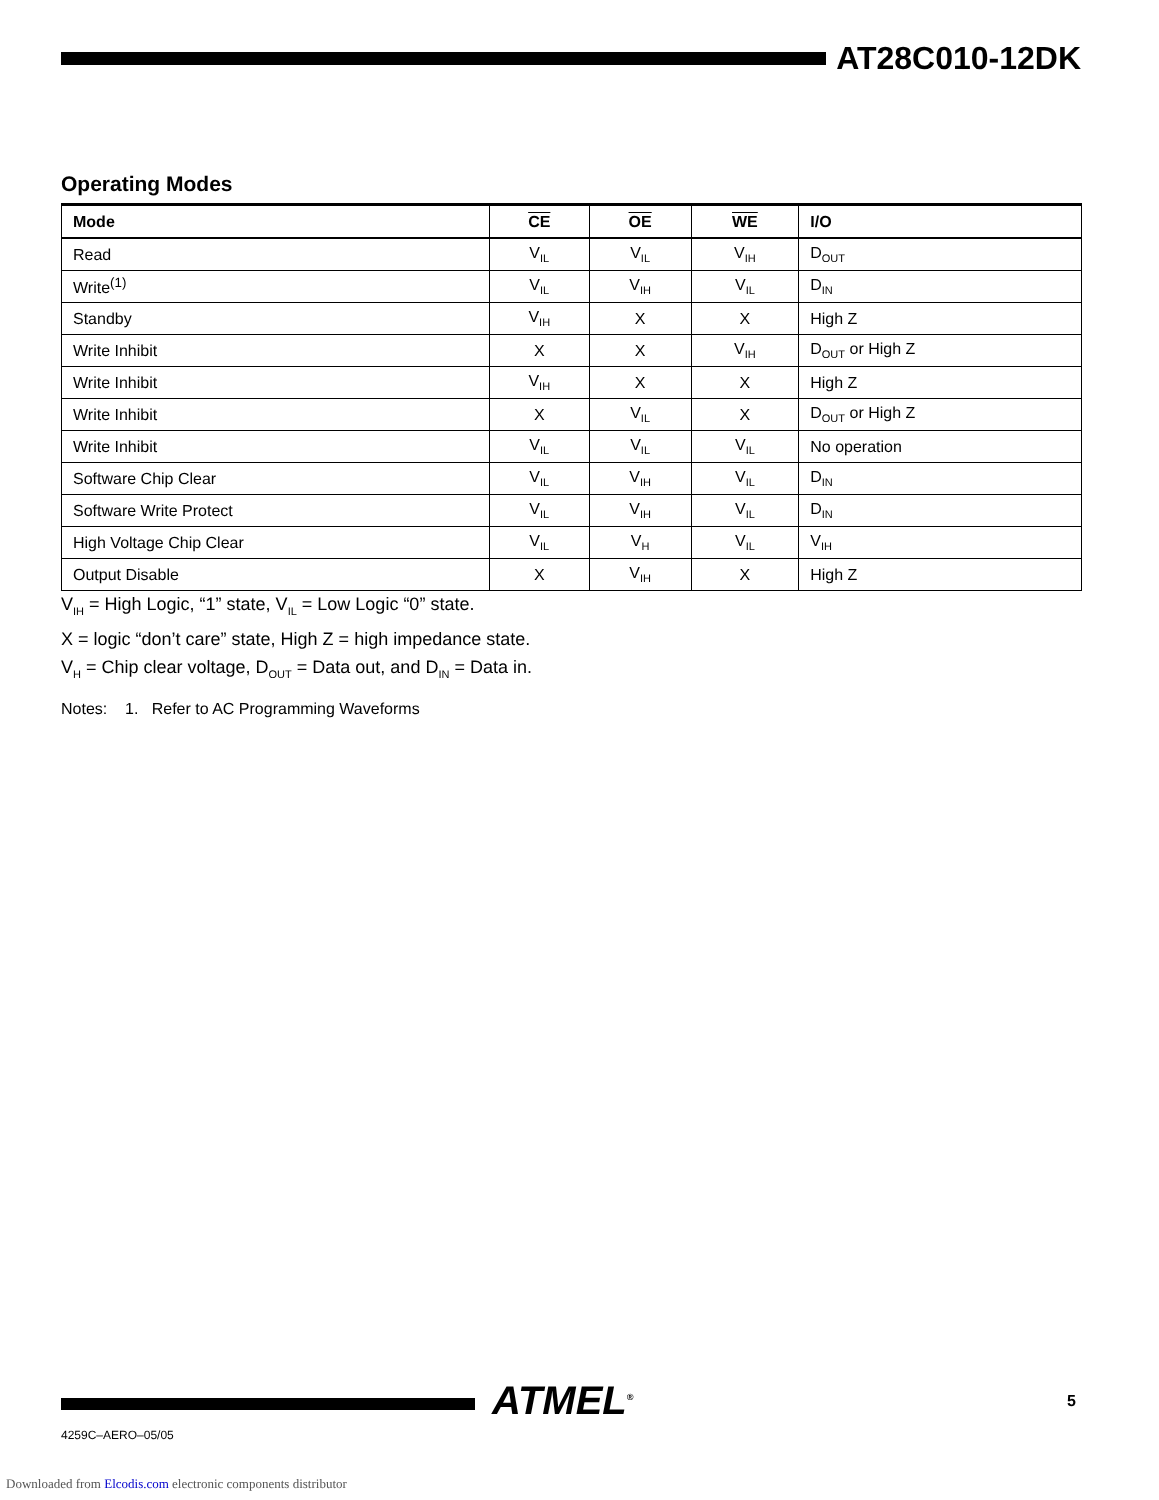AT28C010-12DK
Operating Modes
| Mode | CE | OE | WE | I/O |
| --- | --- | --- | --- | --- |
| Read | V<sub>IL</sub> | V<sub>IL</sub> | V<sub>IH</sub> | D<sub>OUT</sub> |
| Write<sup>(1)</sup> | V<sub>IL</sub> | V<sub>IH</sub> | V<sub>IL</sub> | D<sub>IN</sub> |
| Standby | V<sub>IH</sub> | X | X | High Z |
| Write Inhibit | X | X | V<sub>IH</sub> | D<sub>OUT</sub> or High Z |
| Write Inhibit | V<sub>IH</sub> | X | X | High Z |
| Write Inhibit | X | V<sub>IL</sub> | X | D<sub>OUT</sub> or High Z |
| Write Inhibit | V<sub>IL</sub> | V<sub>IL</sub> | V<sub>IL</sub> | No operation |
| Software Chip Clear | V<sub>IL</sub> | V<sub>IH</sub> | V<sub>IL</sub> | D<sub>IN</sub> |
| Software Write Protect | V<sub>IL</sub> | V<sub>IH</sub> | V<sub>IL</sub> | D<sub>IN</sub> |
| High Voltage Chip Clear | V<sub>IL</sub> | V<sub>H</sub> | V<sub>IL</sub> | V<sub>IH</sub> |
| Output Disable | X | V<sub>IH</sub> | X | High Z |
V<sub>IH</sub> = High Logic, “1” state, V<sub>IL</sub> = Low Logic “0” state.
X = logic “don’t care” state, High Z = high impedance state.
V<sub>H</sub> = Chip clear voltage, D<sub>OUT</sub> = Data out, and D<sub>IN</sub> = Data in.
Notes: 1. Refer to AC Programming Waveforms
ATMEL<sup>®</sup> 5
4259C–AERO–05/05
Downloaded from Elcodis.com electronic components distributor